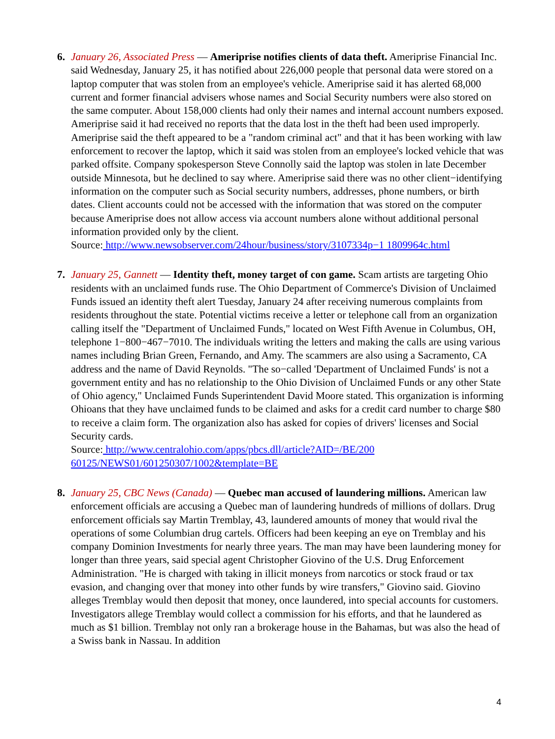6. January 26, Associated Press — Ameriprise notifies clients of data theft. Ameriprise Financial Inc. said Wednesday, January 25, it has notified about 226,000 people that personal data were stored on a laptop computer that was stolen from an employee's vehicle. Ameriprise said it has alerted 68,000 current and former financial advisers whose names and Social Security numbers were also stored on the same computer. About 158,000 clients had only their names and internal account numbers exposed. Ameriprise said it had received no reports that the data lost in the theft had been used improperly. Ameriprise said the theft appeared to be a "random criminal act" and that it has been working with law enforcement to recover the laptop, which it said was stolen from an employee's locked vehicle that was parked offsite. Company spokesperson Steve Connolly said the laptop was stolen in late December outside Minnesota, but he declined to say where. Ameriprise said there was no other client−identifying information on the computer such as Social security numbers, addresses, phone numbers, or birth dates. Client accounts could not be accessed with the information that was stored on the computer because Ameriprise does not allow access via account numbers alone without additional personal information provided only by the client.
Source: http://www.newsobserver.com/24hour/business/story/3107334p−1 1809964c.html
7. January 25, Gannett — Identity theft, money target of con game. Scam artists are targeting Ohio residents with an unclaimed funds ruse. The Ohio Department of Commerce's Division of Unclaimed Funds issued an identity theft alert Tuesday, January 24 after receiving numerous complaints from residents throughout the state. Potential victims receive a letter or telephone call from an organization calling itself the "Department of Unclaimed Funds," located on West Fifth Avenue in Columbus, OH, telephone 1−800−467−7010. The individuals writing the letters and making the calls are using various names including Brian Green, Fernando, and Amy. The scammers are also using a Sacramento, CA address and the name of David Reynolds. "The so−called 'Department of Unclaimed Funds' is not a government entity and has no relationship to the Ohio Division of Unclaimed Funds or any other State of Ohio agency," Unclaimed Funds Superintendent David Moore stated. This organization is informing Ohioans that they have unclaimed funds to be claimed and asks for a credit card number to charge $80 to receive a claim form. The organization also has asked for copies of drivers' licenses and Social Security cards.
Source: http://www.centralohio.com/apps/pbcs.dll/article?AID=/BE/200
60125/NEWS01/601250307/1002&template=BE
8. January 25, CBC News (Canada) — Quebec man accused of laundering millions. American law enforcement officials are accusing a Quebec man of laundering hundreds of millions of dollars. Drug enforcement officials say Martin Tremblay, 43, laundered amounts of money that would rival the operations of some Columbian drug cartels. Officers had been keeping an eye on Tremblay and his company Dominion Investments for nearly three years. The man may have been laundering money for longer than three years, said special agent Christopher Giovino of the U.S. Drug Enforcement Administration. "He is charged with taking in illicit moneys from narcotics or stock fraud or tax evasion, and changing over that money into other funds by wire transfers," Giovino said. Giovino alleges Tremblay would then deposit that money, once laundered, into special accounts for customers. Investigators allege Tremblay would collect a commission for his efforts, and that he laundered as much as $1 billion. Tremblay not only ran a brokerage house in the Bahamas, but was also the head of a Swiss bank in Nassau. In addition
4